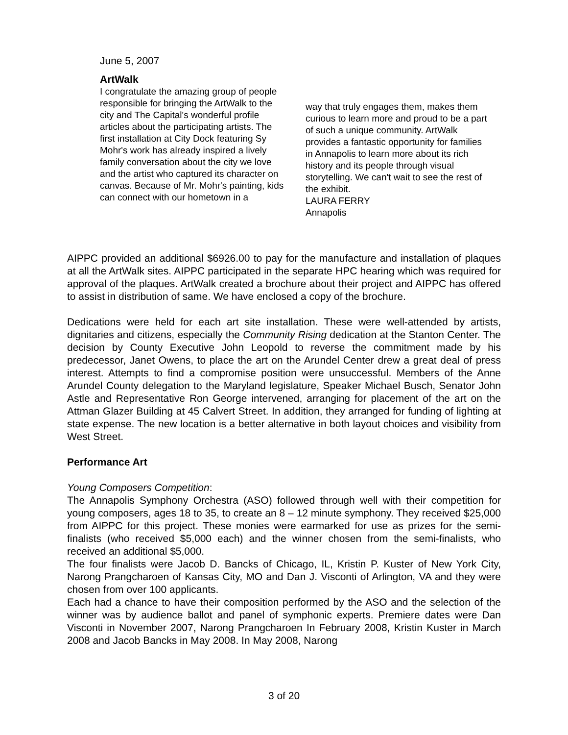June 5, 2007
ArtWalk
I congratulate the amazing group of people responsible for bringing the ArtWalk to the city and The Capital's wonderful profile articles about the participating artists. The first installation at City Dock featuring Sy Mohr's work has already inspired a lively family conversation about the city we love and the artist who captured its character on canvas. Because of Mr. Mohr's painting, kids can connect with our hometown in a
way that truly engages them, makes them curious to learn more and proud to be a part of such a unique community. ArtWalk provides a fantastic opportunity for families in Annapolis to learn more about its rich history and its people through visual storytelling. We can't wait to see the rest of the exhibit.
LAURA FERRY
Annapolis
AIPPC provided an additional $6926.00 to pay for the manufacture and installation of plaques at all the ArtWalk sites. AIPPC participated in the separate HPC hearing which was required for approval of the plaques. ArtWalk created a brochure about their project and AIPPC has offered to assist in distribution of same. We have enclosed a copy of the brochure.
Dedications were held for each art site installation. These were well-attended by artists, dignitaries and citizens, especially the Community Rising dedication at the Stanton Center. The decision by County Executive John Leopold to reverse the commitment made by his predecessor, Janet Owens, to place the art on the Arundel Center drew a great deal of press interest. Attempts to find a compromise position were unsuccessful. Members of the Anne Arundel County delegation to the Maryland legislature, Speaker Michael Busch, Senator John Astle and Representative Ron George intervened, arranging for placement of the art on the Attman Glazer Building at 45 Calvert Street. In addition, they arranged for funding of lighting at state expense. The new location is a better alternative in both layout choices and visibility from West Street.
Performance Art
Young Composers Competition:
The Annapolis Symphony Orchestra (ASO) followed through well with their competition for young composers, ages 18 to 35, to create an 8 – 12 minute symphony. They received $25,000 from AIPPC for this project. These monies were earmarked for use as prizes for the semi-finalists (who received $5,000 each) and the winner chosen from the semi-finalists, who received an additional $5,000.
The four finalists were Jacob D. Bancks of Chicago, IL, Kristin P. Kuster of New York City, Narong Prangcharoen of Kansas City, MO and Dan J. Visconti of Arlington, VA and they were chosen from over 100 applicants.
Each had a chance to have their composition performed by the ASO and the selection of the winner was by audience ballot and panel of symphonic experts. Premiere dates were Dan Visconti in November 2007, Narong Prangcharoen In February 2008, Kristin Kuster in March 2008 and Jacob Bancks in May 2008. In May 2008, Narong
3 of 20